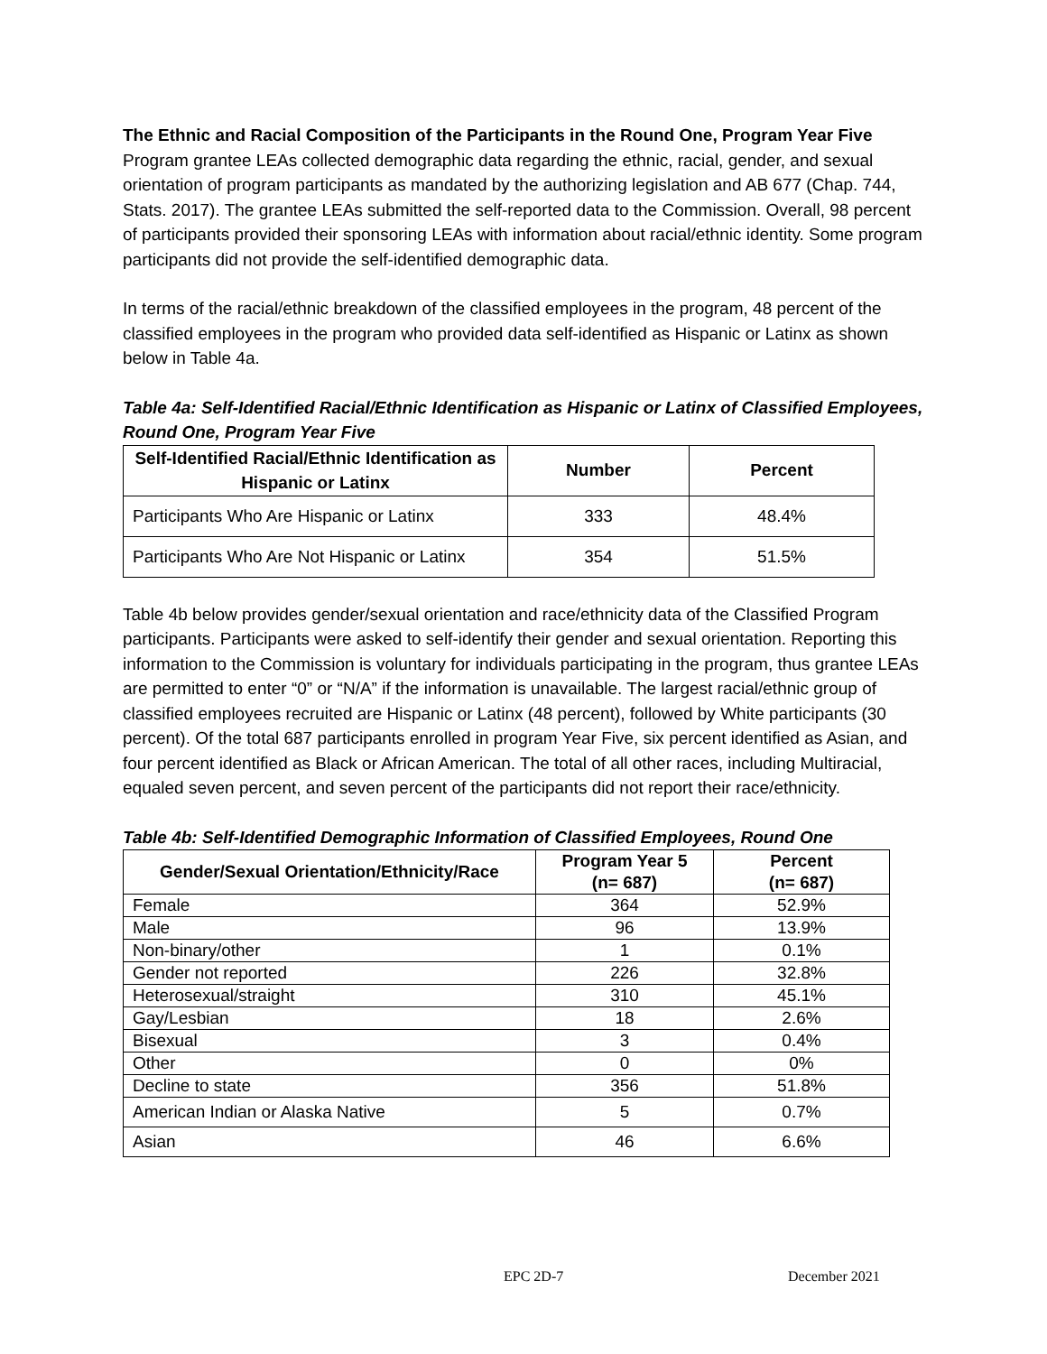The Ethnic and Racial Composition of the Participants in the Round One, Program Year Five
Program grantee LEAs collected demographic data regarding the ethnic, racial, gender, and sexual orientation of program participants as mandated by the authorizing legislation and AB 677 (Chap. 744, Stats. 2017). The grantee LEAs submitted the self-reported data to the Commission. Overall, 98 percent of participants provided their sponsoring LEAs with information about racial/ethnic identity. Some program participants did not provide the self-identified demographic data.
In terms of the racial/ethnic breakdown of the classified employees in the program, 48 percent of the classified employees in the program who provided data self-identified as Hispanic or Latinx as shown below in Table 4a.
Table 4a: Self-Identified Racial/Ethnic Identification as Hispanic or Latinx of Classified Employees, Round One, Program Year Five
| Self-Identified Racial/Ethnic Identification as Hispanic or Latinx | Number | Percent |
| --- | --- | --- |
| Participants Who Are Hispanic or Latinx | 333 | 48.4% |
| Participants Who Are Not Hispanic or Latinx | 354 | 51.5% |
Table 4b below provides gender/sexual orientation and race/ethnicity data of the Classified Program participants. Participants were asked to self-identify their gender and sexual orientation. Reporting this information to the Commission is voluntary for individuals participating in the program, thus grantee LEAs are permitted to enter “0” or “N/A” if the information is unavailable. The largest racial/ethnic group of classified employees recruited are Hispanic or Latinx (48 percent), followed by White participants (30 percent). Of the total 687 participants enrolled in program Year Five, six percent identified as Asian, and four percent identified as Black or African American. The total of all other races, including Multiracial, equaled seven percent, and seven percent of the participants did not report their race/ethnicity.
Table 4b: Self-Identified Demographic Information of Classified Employees, Round One
| Gender/Sexual Orientation/Ethnicity/Race | Program Year 5 (n= 687) | Percent (n= 687) |
| --- | --- | --- |
| Female | 364 | 52.9% |
| Male | 96 | 13.9% |
| Non-binary/other | 1 | 0.1% |
| Gender not reported | 226 | 32.8% |
| Heterosexual/straight | 310 | 45.1% |
| Gay/Lesbian | 18 | 2.6% |
| Bisexual | 3 | 0.4% |
| Other | 0 | 0% |
| Decline to state | 356 | 51.8% |
| American Indian or Alaska Native | 5 | 0.7% |
| Asian | 46 | 6.6% |
EPC 2D-7 December 2021